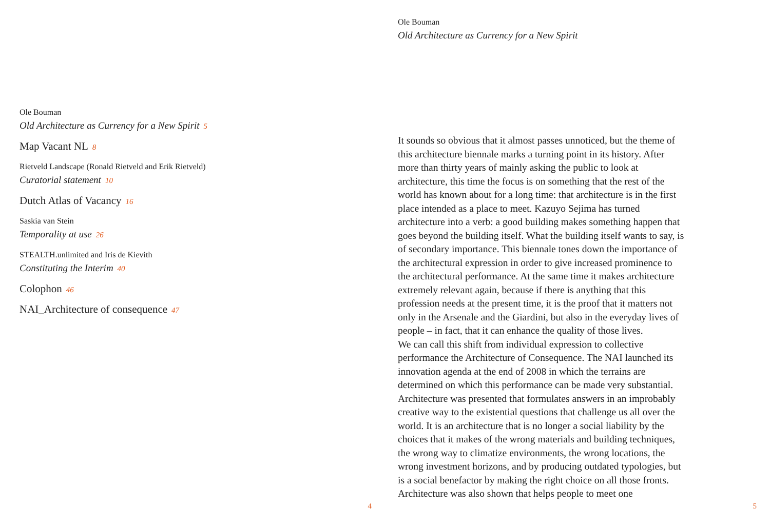Ole Bouman
Old Architecture as Currency for a New Spirit 5
Map Vacant NL 8
Rietveld Landscape (Ronald Rietveld and Erik Rietveld)
Curatorial statement 10
Dutch Atlas of Vacancy 16
Saskia van Stein
Temporality at use 26
STEALTH.unlimited and Iris de Kievith
Constituting the Interim 40
Colophon 46
NAI_Architecture of consequence 47
4
Ole Bouman
Old Architecture as Currency for a New Spirit
It sounds so obvious that it almost passes unnoticed, but the theme of this architecture biennale marks a turning point in its history. After more than thirty years of mainly asking the public to look at architecture, this time the focus is on something that the rest of the world has known about for a long time: that architecture is in the first place intended as a place to meet. Kazuyo Sejima has turned architecture into a verb: a good building makes something happen that goes beyond the building itself. What the building itself wants to say, is of secondary importance. This biennale tones down the importance of the architectural expression in order to give increased prominence to the architectural performance. At the same time it makes architecture extremely relevant again, because if there is anything that this profession needs at the present time, it is the proof that it matters not only in the Arsenale and the Giardini, but also in the everyday lives of people – in fact, that it can enhance the quality of those lives.
We can call this shift from individual expression to collective performance the Architecture of Consequence. The NAI launched its innovation agenda at the end of 2008 in which the terrains are determined on which this performance can be made very substantial. Architecture was presented that formulates answers in an improbably creative way to the existential questions that challenge us all over the world. It is an architecture that is no longer a social liability by the choices that it makes of the wrong materials and building techniques, the wrong way to climatize environments, the wrong locations, the wrong investment horizons, and by producing outdated typologies, but is a social benefactor by making the right choice on all those fronts. Architecture was also shown that helps people to meet one
5